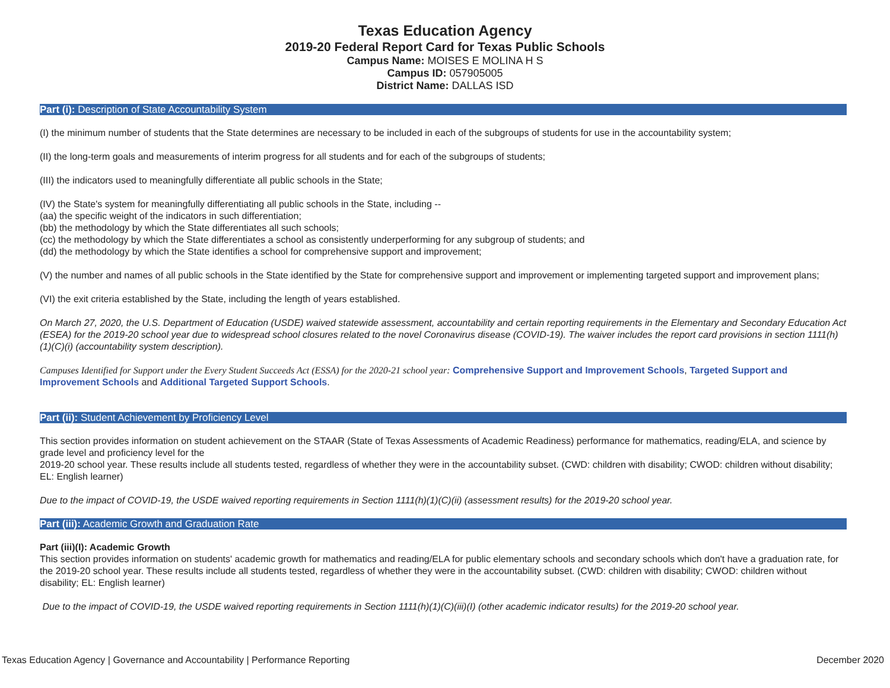Texas Education Agency
2019-20 Federal Report Card for Texas Public Schools
Campus Name: MOISES E MOLINA H S
Campus ID: 057905005
District Name: DALLAS ISD
Part (i): Description of State Accountability System
(I) the minimum number of students that the State determines are necessary to be included in each of the subgroups of students for use in the accountability system;
(II) the long-term goals and measurements of interim progress for all students and for each of the subgroups of students;
(III) the indicators used to meaningfully differentiate all public schools in the State;
(IV) the State's system for meaningfully differentiating all public schools in the State, including --
(aa) the specific weight of the indicators in such differentiation;
(bb) the methodology by which the State differentiates all such schools;
(cc) the methodology by which the State differentiates a school as consistently underperforming for any subgroup of students; and
(dd) the methodology by which the State identifies a school for comprehensive support and improvement;
(V) the number and names of all public schools in the State identified by the State for comprehensive support and improvement or implementing targeted support and improvement plans;
(VI) the exit criteria established by the State, including the length of years established.
On March 27, 2020, the U.S. Department of Education (USDE) waived statewide assessment, accountability and certain reporting requirements in the Elementary and Secondary Education Act (ESEA) for the 2019-20 school year due to widespread school closures related to the novel Coronavirus disease (COVID-19). The waiver includes the report card provisions in section 1111(h)(1)(C)(i) (accountability system description).
Campuses Identified for Support under the Every Student Succeeds Act (ESSA) for the 2020-21 school year: Comprehensive Support and Improvement Schools, Targeted Support and Improvement Schools and Additional Targeted Support Schools.
Part (ii): Student Achievement by Proficiency Level
This section provides information on student achievement on the STAAR (State of Texas Assessments of Academic Readiness) performance for mathematics, reading/ELA, and science by grade level and proficiency level for the
2019-20 school year. These results include all students tested, regardless of whether they were in the accountability subset. (CWD: children with disability; CWOD: children without disability; EL: English learner)
Due to the impact of COVID-19, the USDE waived reporting requirements in Section 1111(h)(1)(C)(ii) (assessment results) for the 2019-20 school year.
Part (iii): Academic Growth and Graduation Rate
Part (iii)(I): Academic Growth
This section provides information on students' academic growth for mathematics and reading/ELA for public elementary schools and secondary schools which don't have a graduation rate, for the 2019-20 school year. These results include all students tested, regardless of whether they were in the accountability subset. (CWD: children with disability; CWOD: children without disability; EL: English learner)
Due to the impact of COVID-19, the USDE waived reporting requirements in Section 1111(h)(1)(C)(iii)(I) (other academic indicator results) for the 2019-20 school year.
Texas Education Agency | Governance and Accountability | Performance Reporting December 2020